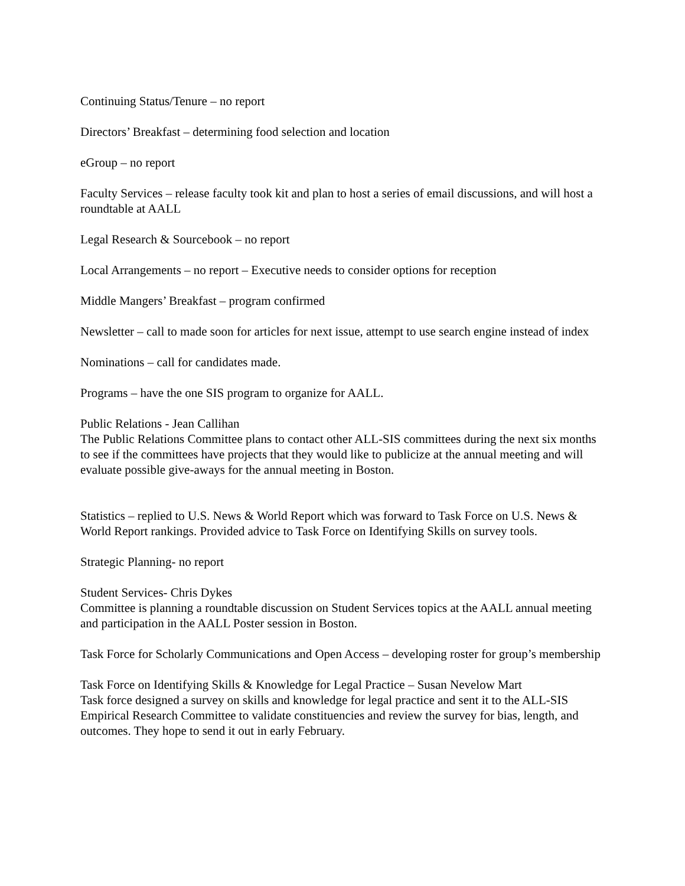Continuing Status/Tenure – no report
Directors’ Breakfast – determining food selection and location
eGroup – no report
Faculty Services – release faculty took kit and plan to host a series of email discussions, and will host a roundtable at AALL
Legal Research & Sourcebook – no report
Local Arrangements – no report – Executive needs to consider options for reception
Middle Mangers’ Breakfast – program confirmed
Newsletter – call to made soon for articles for next issue, attempt to use search engine instead of index
Nominations – call for candidates made.
Programs – have the one SIS program to organize for AALL.
Public Relations - Jean Callihan
The Public Relations Committee plans to contact other ALL-SIS committees during the next six months to see if the committees have projects that they would like to publicize at the annual meeting and will evaluate possible give-aways for the annual meeting in Boston.
Statistics – replied to U.S. News & World Report which was forward to Task Force on U.S. News & World Report rankings. Provided advice to Task Force on Identifying Skills on survey tools.
Strategic Planning- no report
Student Services- Chris Dykes
Committee is planning a roundtable discussion on Student Services topics at the AALL annual meeting and participation in the AALL Poster session in Boston.
Task Force for Scholarly Communications and Open Access – developing roster for group’s membership
Task Force on Identifying Skills & Knowledge for Legal Practice – Susan Nevelow Mart
Task force designed a survey on skills and knowledge for legal practice and sent it to the ALL-SIS Empirical Research Committee to validate constituencies and review the survey for bias, length, and outcomes. They hope to send it out in early February.